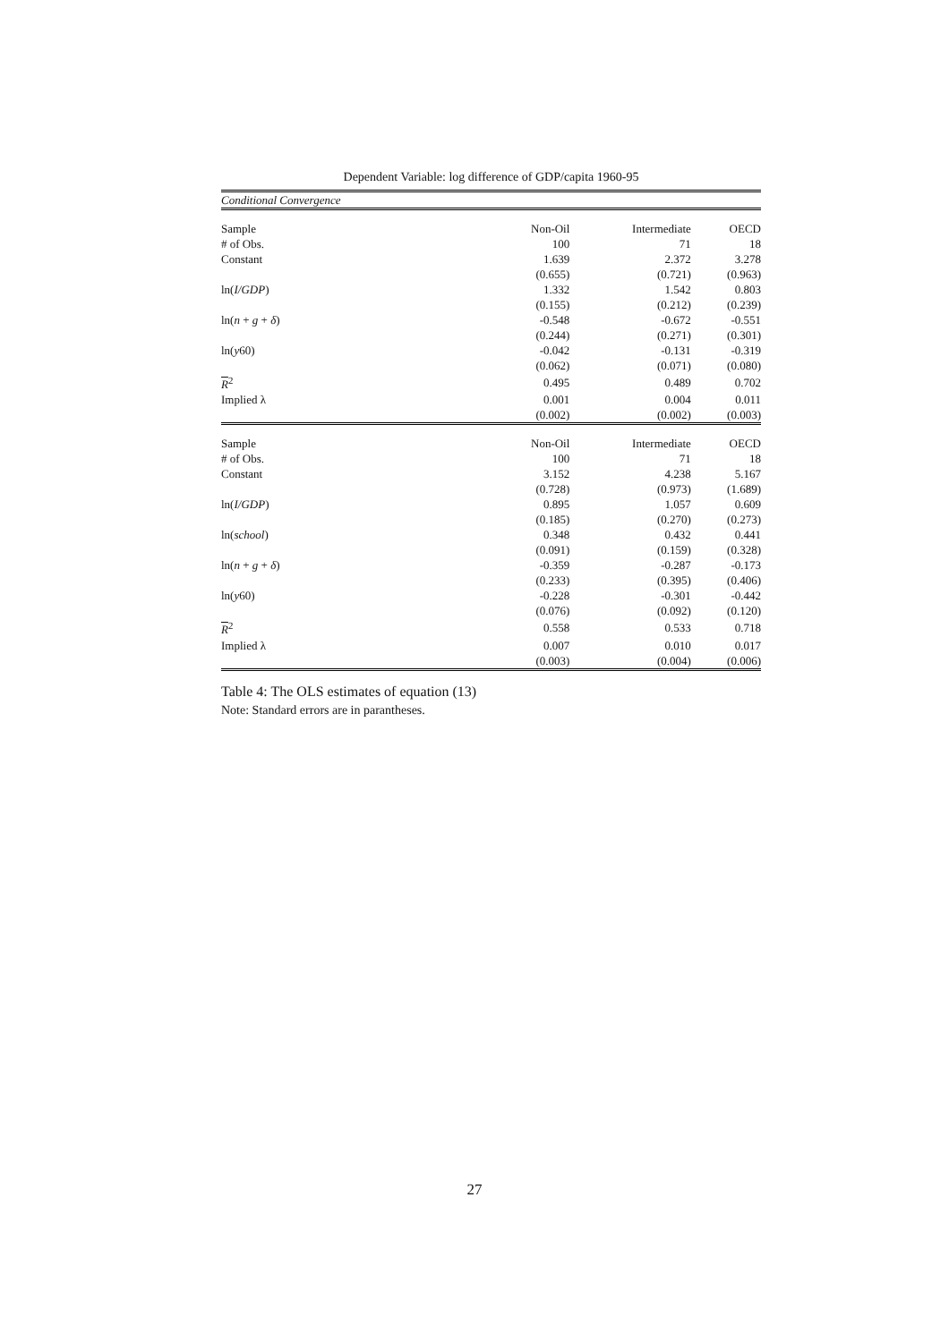Dependent Variable: log difference of GDP/capita 1960-95
| Conditional Convergence | | | |
| Sample | Non-Oil | Intermediate | OECD |
| # of Obs. | 100 | 71 | 18 |
| Constant | 1.639 | 2.372 | 3.278 |
| | (0.655) | (0.721) | (0.963) |
| ln( I/GDP ) | 1.332 | 1.542 | 0.803 |
| | (0.155) | (0.212) | (0.239) |
| ln( n + g + δ ) | -0.548 | -0.672 | -0.551 |
| | (0.244) | (0.271) | (0.301) |
| ln( y 60) | -0.042 | -0.131 | -0.319 |
| | (0.062) | (0.071) | (0.080) |
| R<sup>2</sup> | 0.495 | 0.489 | 0.702 |
| Implied λ | 0.001 | 0.004 | 0.011 |
| | (0.002) | (0.002) | (0.003) |
| Sample | Non-Oil | Intermediate | OECD |
| # of Obs. | 100 | 71 | 18 |
| Constant | 3.152 | 4.238 | 5.167 |
| | (0.728) | (0.973) | (1.689) |
| ln( I/GDP ) | 0.895 | 1.057 | 0.609 |
| | (0.185) | (0.270) | (0.273) |
| ln( school ) | 0.348 | 0.432 | 0.441 |
| | (0.091) | (0.159) | (0.328) |
| ln( n + g + δ ) | -0.359 | -0.287 | -0.173 |
| | (0.233) | (0.395) | (0.406) |
| ln( y 60) | -0.228 | -0.301 | -0.442 |
| | (0.076) | (0.092) | (0.120) |
| R<sup>2</sup> | 0.558 | 0.533 | 0.718 |
| Implied λ | 0.007 | 0.010 | 0.017 |
| | (0.003) | (0.004) | (0.006) |
Table 4: The OLS estimates of equation (13)
Note: Standard errors are in parantheses.
27